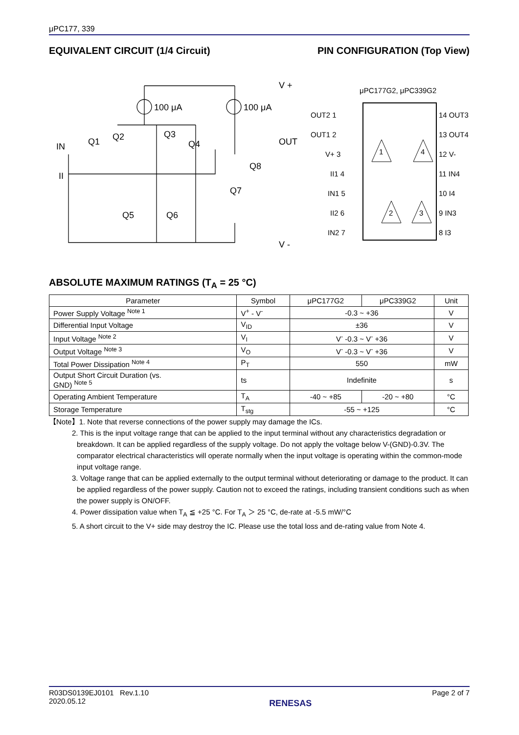μPC177, 339
EQUIVALENT CIRCUIT (1/4 Circuit)
PIN CONFIGURATION (Top View)
100 μA
100 μA
V +
OUT
V -
IN
II
Q1
Q2
Q3
Q4
Q5
Q6
Q7
Q8
μPC177G2, μPC339G2
OUT2 1
OUT1 2
V+ 3
II1 4
IN1 5
II2 6
IN2 7
14 OUT3
13 OUT4
12 V-
11 IN4
10 I4
9 IN3
8 I3
1
4
2
3
ABSOLUTE MAXIMUM RATINGS (T<sub>A</sub> = 25 °C)
| Parameter | Symbol | μPC177G2 | μPC339G2 | Unit |
| --- | --- | --- | --- | --- |
| Power Supply Voltage <sup>Note 1</sup> | V<sup>+</sup> - V<sup>-</sup> | -0.3 ~ +36 | | V |
| Differential Input Voltage | V<sub>ID</sub> | ±36 | | V |
| Input Voltage <sup>Note 2</sup> | V<sub>I</sub> | V<sup>-</sup> -0.3 ~ V<sup>-</sup> +36 | | V |
| Output Voltage <sup>Note 3</sup> | V<sub>O</sub> | V<sup>-</sup> -0.3 ~ V<sup>-</sup> +36 | | V |
| Total Power Dissipation <sup>Note 4</sup> | P<sub>T</sub> | 550 | | mW |
| Output Short Circuit Duration (vs. GND) <sup>Note 5</sup> | ts | Indefinite | | s |
| Operating Ambient Temperature | T<sub>A</sub> | -40 ~ +85 | -20 ~ +80 | °C |
| Storage Temperature | T<sub>stg</sub> | -55 ~ +125 | | °C |
【Note】1. Note that reverse connections of the power supply may damage the ICs.
2. This is the input voltage range that can be applied to the input terminal without any characteristics degradation or breakdown. It can be applied regardless of the supply voltage. Do not apply the voltage below V-(GND)-0.3V. The comparator electrical characteristics will operate normally when the input voltage is operating within the common-mode input voltage range.
3. Voltage range that can be applied externally to the output terminal without deteriorating or damage to the product. It can be applied regardless of the power supply. Caution not to exceed the ratings, including transient conditions such as when the power supply is ON/OFF.
4. Power dissipation value when T<sub>A</sub> ≦ +25 °C. For T<sub>A</sub> ＞ 25 °C, de-rate at -5.5 mW/°C
5. A short circuit to the V+ side may destroy the IC. Please use the total loss and de-rating value from Note 4.
R03DS0139EJ0101 Rev.1.10
2020.05.12
RENESAS
Page 2 of 7